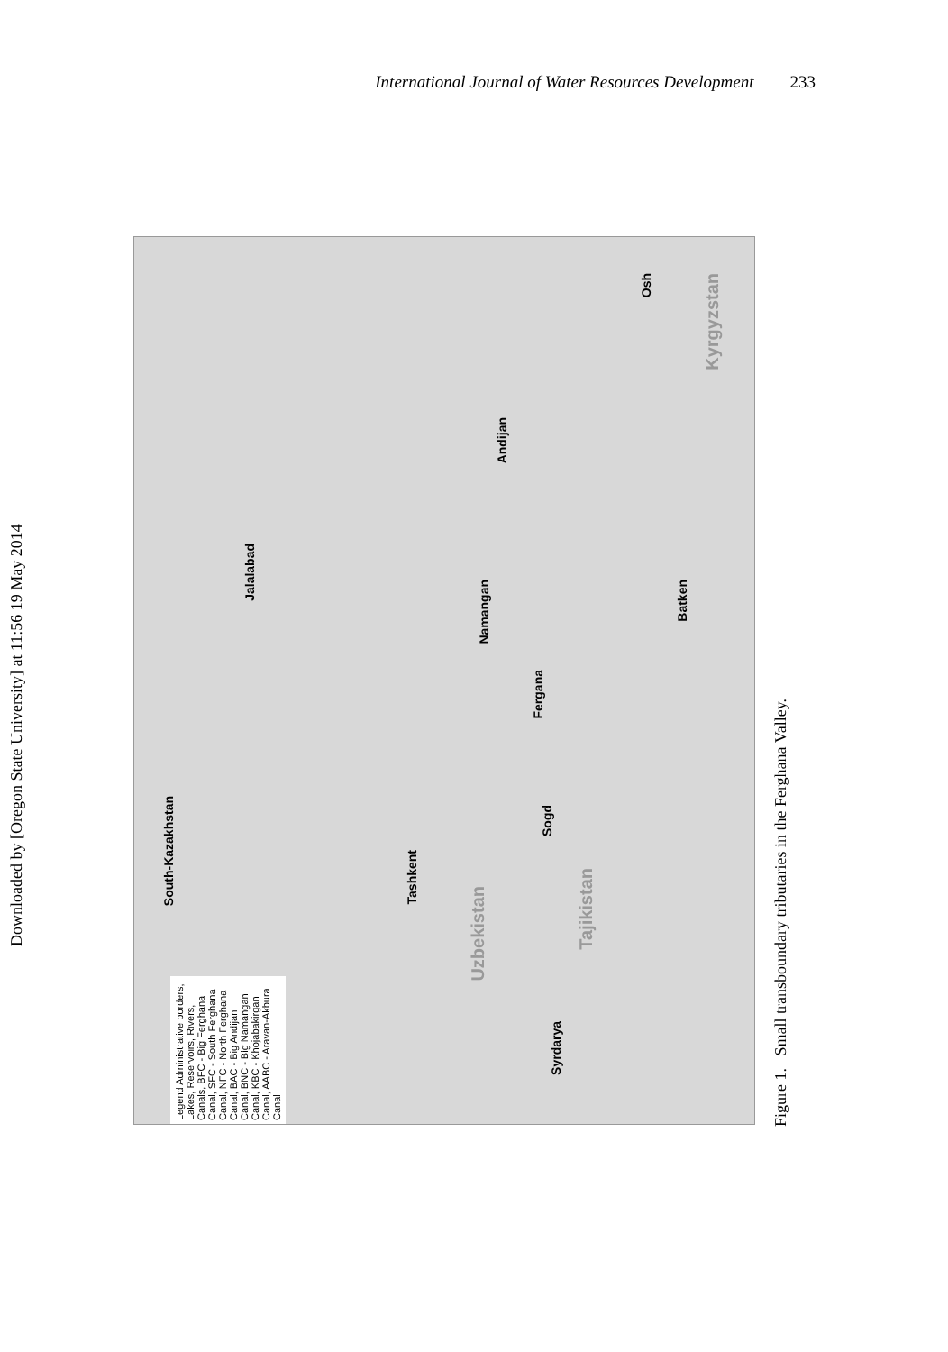International Journal of Water Resources Development 233
Downloaded by [Oregon State University] at 11:56 19 May 2014
South-Kazakhstan
Jalalabad
Tashkent
Uzbekistan
Namangan
Andijan
Fergana
Sogd
Tajikistan
Batken
Osh
Kyrgyzstan
Syrdarya
Legend Administrative borders, Lakes, Reservoirs, Rivers, Canals, BFC - Big Ferghana Canal, SFC - South Ferghana Canal, NFC - North Ferghana Canal, BAC - Big Andijan Canal, BNC - Big Namangan Canal, KBC - Khojabakirgan Canal, AABC - Aravan-Akbura Canal
Figure 1. Small transboundary tributaries in the Ferghana Valley.